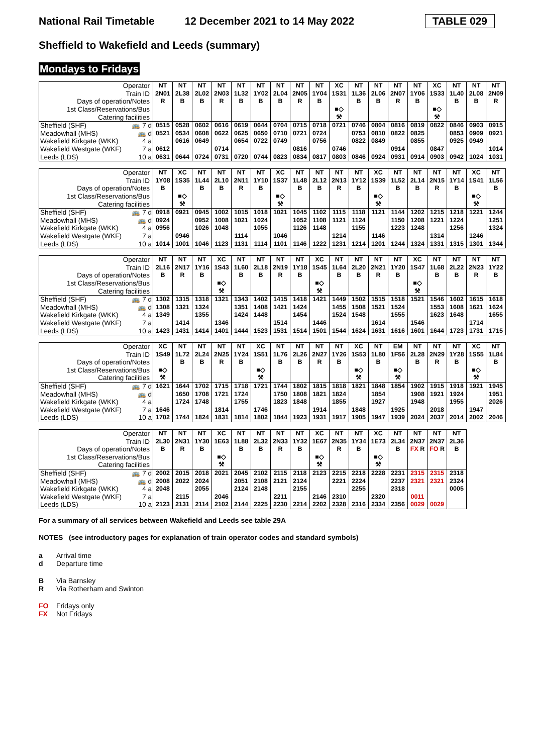National Rail Timetable 12 December 2021 to 14 May 2022 TABLE 029
Sheffield to Wakefield and Leeds (summary)
Mondays to Fridays
| Operator | NT | NT | NT | NT | NT | NT | NT | NT | NT | XC | NT | NT | NT | NT | XC | NT | NT | NT |
| Train ID | 2N01 | 2L38 | 2L02 | 2N03 | 1L32 | 1Y02 | 2L04 | 2N05 | 1Y04 | 1S31 | 1L36 | 2L06 | 2N07 | 1Y06 | 1S33 | 1L40 | 2L08 | 2N09 |
| Days of operation/Notes | R | B | B | R | B | B | B | R | B | | B | B | R | B | | B | B | R |
| 1st Class/Reservations/Bus | | | | | | | | | | ■◇ | | | | | ■◇ | | | |
| Catering facilities | | | | | | | | | | ⚒ | | | | | ⚒ | | | |
| Sheffield (SHF) 🚌 7 d | 0515 | 0528 | 0602 | 0616 | 0619 | 0644 | 0704 | 0715 | 0718 | 0721 | 0746 | 0804 | 0816 | 0819 | 0822 | 0846 | 0903 | 0915 |
| Meadowhall (MHS) 🚌 d | 0521 | 0534 | 0608 | 0622 | 0625 | 0650 | 0710 | 0721 | 0724 | | 0753 | 0810 | 0822 | 0825 | | 0853 | 0909 | 0921 |
| Wakefield Kirkgate (WKK) 4 a | | 0616 | 0649 | | 0654 | 0722 | 0749 | | 0756 | | 0822 | 0849 | | 0855 | | 0925 | 0949 | |
| Wakefield Westgate (WKF) 7 a | 0612 | | | 0714 | | | | 0816 | | 0746 | | | 0914 | | 0847 | | | 1014 |
| Leeds (LDS) 10 a | 0631 | 0644 | 0724 | 0731 | 0720 | 0744 | 0823 | 0834 | 0817 | 0803 | 0846 | 0924 | 0931 | 0914 | 0903 | 0942 | 1024 | 1031 |
| Operator | NT | XC | NT | NT | NT | NT | XC | NT | NT | NT | NT | XC | NT | NT | NT | NT | XC | NT |
| Train ID | 1Y08 | 1S35 | 1L44 | 2L10 | 2N11 | 1Y10 | 1S37 | 1L48 | 2L12 | 2N13 | 1Y12 | 1S39 | 1L52 | 2L14 | 2N15 | 1Y14 | 1S41 | 1L56 |
| Days of operation/Notes | B | | B | B | R | B | | B | B | R | B | | B | B | R | B | | B |
| 1st Class/Reservations/Bus | | ■◇ | | | | | ■◇ | | | | | ■◇ | | | | | ■◇ | |
| Catering facilities | | ⚒ | | | | | ⚒ | | | | | ⚒ | | | | | ⚒ | |
| Sheffield (SHF) 🚌 7 d | 0918 | 0921 | 0945 | 1002 | 1015 | 1018 | 1021 | 1045 | 1102 | 1115 | 1118 | 1121 | 1144 | 1202 | 1215 | 1218 | 1221 | 1244 |
| Meadowhall (MHS) 🚌 d | 0924 | | 0952 | 1008 | 1021 | 1024 | | 1052 | 1108 | 1121 | 1124 | | 1150 | 1208 | 1221 | 1224 | | 1251 |
| Wakefield Kirkgate (WKK) 4 a | 0956 | | 1026 | 1048 | | 1055 | | 1126 | 1148 | | 1155 | | 1223 | 1248 | | 1256 | | 1324 |
| Wakefield Westgate (WKF) 7 a | | 0946 | | | 1114 | | 1046 | | | 1214 | | 1146 | | | 1314 | | 1246 | |
| Leeds (LDS) 10 a | 1014 | 1001 | 1046 | 1123 | 1131 | 1114 | 1101 | 1146 | 1222 | 1231 | 1214 | 1201 | 1244 | 1324 | 1331 | 1315 | 1301 | 1344 |
| Operator | NT | NT | NT | XC | NT | NT | NT | NT | XC | NT | NT | NT | NT | XC | NT | NT | NT | NT |
| Train ID | 2L16 | 2N17 | 1Y16 | 1S43 | 1L60 | 2L18 | 2N19 | 1Y18 | 1S45 | 1L64 | 2L20 | 2N21 | 1Y20 | 1S47 | 1L68 | 2L22 | 2N23 | 1Y22 |
| Days of operation/Notes | B | R | B | | B | B | R | B | | B | B | R | B | | B | B | R | B |
| 1st Class/Reservations/Bus | | | | ■◇ | | | | | ■◇ | | | | | ■◇ | | | | |
| Catering facilities | | | | ⚒ | | | | | ⚒ | | | | | ⚒ | | | | |
| Sheffield (SHF) 🚌 7 d | 1302 | 1315 | 1318 | 1321 | 1343 | 1402 | 1415 | 1418 | 1421 | 1449 | 1502 | 1515 | 1518 | 1521 | 1546 | 1602 | 1615 | 1618 |
| Meadowhall (MHS) 🚌 d | 1308 | 1321 | 1324 | | 1351 | 1408 | 1421 | 1424 | | 1455 | 1508 | 1521 | 1524 | | 1553 | 1608 | 1621 | 1624 |
| Wakefield Kirkgate (WKK) 4 a | 1349 | | 1355 | | 1424 | 1448 | | 1454 | | 1524 | 1548 | | 1555 | | 1623 | 1648 | | 1655 |
| Wakefield Westgate (WKF) 7 a | | 1414 | | 1346 | | | 1514 | | 1446 | | | 1614 | | 1546 | | | 1714 | |
| Leeds (LDS) 10 a | 1423 | 1431 | 1414 | 1401 | 1444 | 1523 | 1531 | 1514 | 1501 | 1544 | 1624 | 1631 | 1616 | 1601 | 1644 | 1723 | 1731 | 1715 |
| Operator | XC | NT | NT | NT | NT | XC | NT | NT | NT | NT | XC | NT | EM | NT | NT | NT | XC | NT |
| Train ID | 1S49 | 1L72 | 2L24 | 2N25 | 1Y24 | 1S51 | 1L76 | 2L26 | 2N27 | 1Y26 | 1S53 | 1L80 | 1F56 | 2L28 | 2N29 | 1Y28 | 1S55 | 1L84 |
| Days of operation/Notes | | B | B | R | B | | B | B | R | B | | B | | B | R | B | | B |
| 1st Class/Reservations/Bus | ■◇ | | | | | ■◇ | | | | | ■◇ | | ■◇ | | | | ■◇ | |
| Catering facilities | ⚒ | | | | | ⚒ | | | | | ⚒ | | ⚒ | | | | ⚒ | |
| Sheffield (SHF) 🚌 7 d | 1621 | 1644 | 1702 | 1715 | 1718 | 1721 | 1744 | 1802 | 1815 | 1818 | 1821 | 1848 | 1854 | 1902 | 1915 | 1918 | 1921 | 1945 |
| Meadowhall (MHS) 🚌 d | | 1650 | 1708 | 1721 | 1724 | | 1750 | 1808 | 1821 | 1824 | | 1854 | | 1908 | 1921 | 1924 | | 1951 |
| Wakefield Kirkgate (WKK) 4 a | | 1724 | 1748 | | 1755 | | 1823 | 1848 | | 1855 | | 1927 | | 1948 | | 1955 | | 2026 |
| Wakefield Westgate (WKF) 7 a | 1646 | | | 1814 | | 1746 | | | 1914 | | 1848 | | 1925 | | 2018 | | 1947 | |
| Leeds (LDS) 10 a | 1702 | 1744 | 1824 | 1831 | 1814 | 1802 | 1844 | 1923 | 1931 | 1917 | 1905 | 1947 | 1939 | 2024 | 2037 | 2014 | 2002 | 2046 |
| Operator | NT | NT | NT | XC | NT | NT | NT | NT | XC | NT | NT | XC | NT | NT | NT | NT |
| Train ID | 2L30 | 2N31 | 1Y30 | 1E63 | 1L88 | 2L32 | 2N33 | 1Y32 | 1E67 | 2N35 | 1Y34 | 1E73 | 2L34 | 2N37 | 2N37 | 2L36 |
| Days of operation/Notes | B | R | B | | B | B | R | B | | R | B | | B | FX R | FO R | B |
| 1st Class/Reservations/Bus | | | | ■◇ | | | | | ■◇ | | | ■◇ | | | | |
| Catering facilities | | | | ⚒ | | | | | ⚒ | | | ⚒ | | | | |
| Sheffield (SHF) 🚌 7 d | 2002 | 2015 | 2018 | 2021 | 2045 | 2102 | 2115 | 2118 | 2123 | 2215 | 2218 | 2228 | 2231 | 2315 | 2315 | 2318 |
| Meadowhall (MHS) 🚌 d | 2008 | 2022 | 2024 | | 2051 | 2108 | 2121 | 2124 | | 2221 | 2224 | | 2237 | 2321 | 2321 | 2324 |
| Wakefield Kirkgate (WKK) 4 a | 2048 | | 2055 | | 2124 | 2148 | | 2155 | | | 2255 | | 2318 | | | 0005 |
| Wakefield Westgate (WKF) 7 a | | 2115 | | 2046 | | | 2211 | | 2146 | 2310 | | 2320 | | 0011 | | |
| Leeds (LDS) 10 a | 2123 | 2131 | 2114 | 2102 | 2144 | 2225 | 2230 | 2214 | 2202 | 2328 | 2316 | 2334 | 2356 | 0029 | 0029 | |
For a summary of all services between Wakefield and Leeds see table 29A
NOTES (see introductory pages for explanation of train operator codes and standard symbols)
a Arrival time
d Departure time
B Via Barnsley
R Via Rotherham and Swinton
FO Fridays only
FX Not Fridays